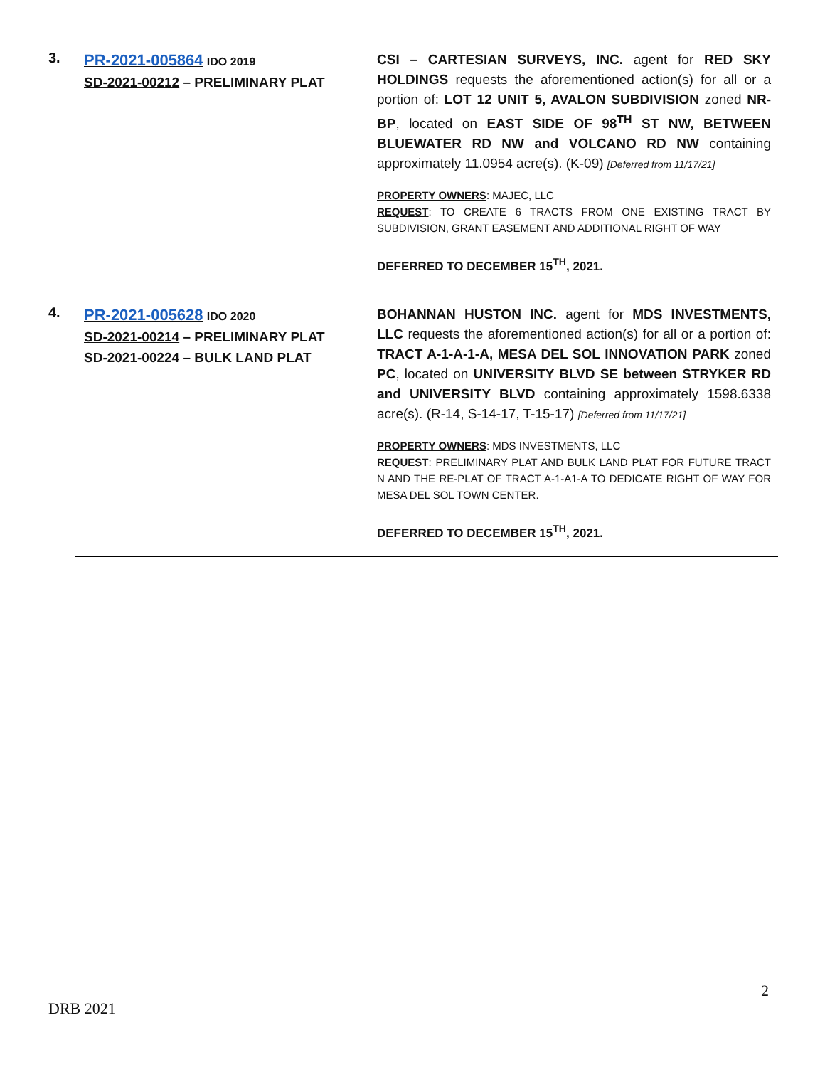3.
PR-2021-005864 IDO 2019
SD-2021-00212 – PRELIMINARY PLAT
CSI – CARTESIAN SURVEYS, INC. agent for RED SKY HOLDINGS requests the aforementioned action(s) for all or a portion of: LOT 12 UNIT 5, AVALON SUBDIVISION zoned NR-BP, located on EAST SIDE OF 98<sup>TH</sup> ST NW, BETWEEN BLUEWATER RD NW and VOLCANO RD NW containing approximately 11.0954 acre(s). (K-09) [Deferred from 11/17/21]
PROPERTY OWNERS: MAJEC, LLC
REQUEST: TO CREATE 6 TRACTS FROM ONE EXISTING TRACT BY SUBDIVISION, GRANT EASEMENT AND ADDITIONAL RIGHT OF WAY
DEFERRED TO DECEMBER 15<sup>TH</sup>, 2021.
4.
PR-2021-005628 IDO 2020
SD-2021-00214 – PRELIMINARY PLAT
SD-2021-00224 – BULK LAND PLAT
BOHANNAN HUSTON INC. agent for MDS INVESTMENTS, LLC requests the aforementioned action(s) for all or a portion of: TRACT A-1-A-1-A, MESA DEL SOL INNOVATION PARK zoned PC, located on UNIVERSITY BLVD SE between STRYKER RD and UNIVERSITY BLVD containing approximately 1598.6338 acre(s). (R-14, S-14-17, T-15-17) [Deferred from 11/17/21]
PROPERTY OWNERS: MDS INVESTMENTS, LLC
REQUEST: PRELIMINARY PLAT AND BULK LAND PLAT FOR FUTURE TRACT N AND THE RE-PLAT OF TRACT A-1-A1-A TO DEDICATE RIGHT OF WAY FOR MESA DEL SOL TOWN CENTER.
DEFERRED TO DECEMBER 15<sup>TH</sup>, 2021.
2
DRB 2021